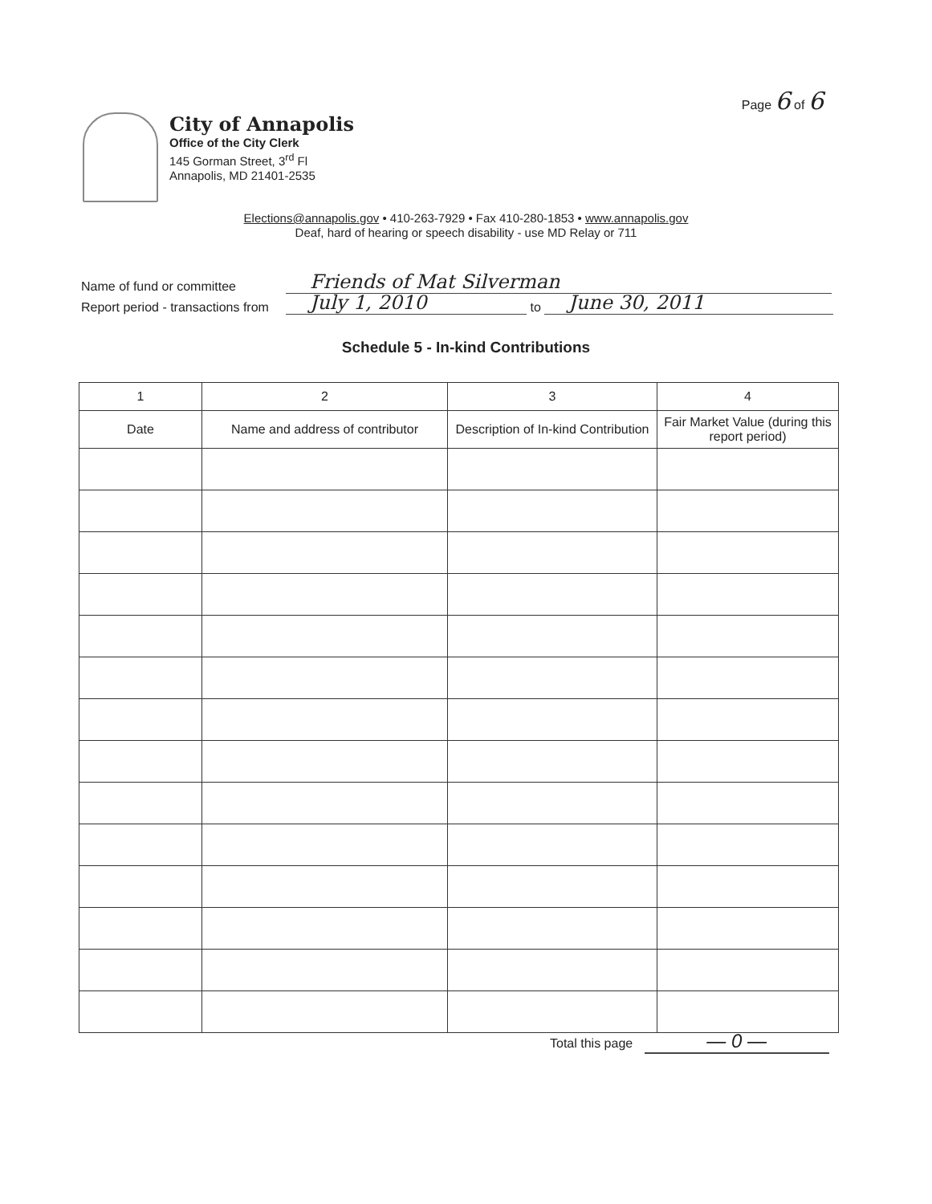Page 6 of 6
City of Annapolis
Office of the City Clerk
145 Gorman Street, 3<sup>rd</sup> Fl
Annapolis, MD 21401-2535
Elections@annapolis.gov • 410-263-7929 • Fax 410-280-1853 • www.annapolis.gov
Deaf, hard of hearing or speech disability - use MD Relay or 711
Name of fund or committee Friends of Mat Silverman
Report period - transactions from July 1, 2010 to June 30, 2011
Schedule 5 - In-kind Contributions
| 1 | 2 | 3 | 4 |
| --- | --- | --- | --- |
| Date | Name and address of contributor | Description of In-kind Contribution | Fair Market Value (during this report period) |
Total this page — 0 —